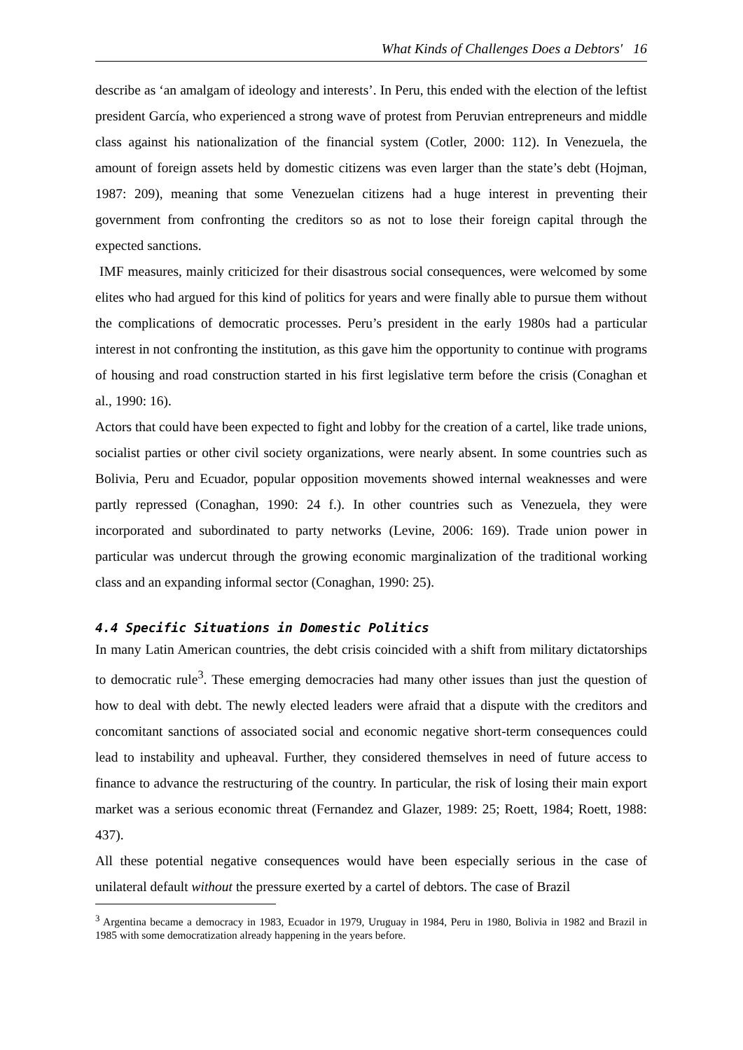What Kinds of Challenges Does a Debtors' 16
describe as ‘an amalgam of ideology and interests’. In Peru, this ended with the election of the leftist president García, who experienced a strong wave of protest from Peruvian entrepreneurs and middle class against his nationalization of the financial system (Cotler, 2000: 112). In Venezuela, the amount of foreign assets held by domestic citizens was even larger than the state’s debt (Hojman, 1987: 209), meaning that some Venezuelan citizens had a huge interest in preventing their government from confronting the creditors so as not to lose their foreign capital through the expected sanctions.
IMF measures, mainly criticized for their disastrous social consequences, were welcomed by some elites who had argued for this kind of politics for years and were finally able to pursue them without the complications of democratic processes. Peru’s president in the early 1980s had a particular interest in not confronting the institution, as this gave him the opportunity to continue with programs of housing and road construction started in his first legislative term before the crisis (Conaghan et al., 1990: 16).
Actors that could have been expected to fight and lobby for the creation of a cartel, like trade unions, socialist parties or other civil society organizations, were nearly absent. In some countries such as Bolivia, Peru and Ecuador, popular opposition movements showed internal weaknesses and were partly repressed (Conaghan, 1990: 24 f.). In other countries such as Venezuela, they were incorporated and subordinated to party networks (Levine, 2006: 169). Trade union power in particular was undercut through the growing economic marginalization of the traditional working class and an expanding informal sector (Conaghan, 1990: 25).
4.4 Specific Situations in Domestic Politics
In many Latin American countries, the debt crisis coincided with a shift from military dictatorships to democratic rule<sup>3</sup>. These emerging democracies had many other issues than just the question of how to deal with debt. The newly elected leaders were afraid that a dispute with the creditors and concomitant sanctions of associated social and economic negative short-term consequences could lead to instability and upheaval. Further, they considered themselves in need of future access to finance to advance the restructuring of the country. In particular, the risk of losing their main export market was a serious economic threat (Fernandez and Glazer, 1989: 25; Roett, 1984; Roett, 1988: 437).
All these potential negative consequences would have been especially serious in the case of unilateral default without the pressure exerted by a cartel of debtors. The case of Brazil
<sup>3</sup> Argentina became a democracy in 1983, Ecuador in 1979, Uruguay in 1984, Peru in 1980, Bolivia in 1982 and Brazil in 1985 with some democratization already happening in the years before.